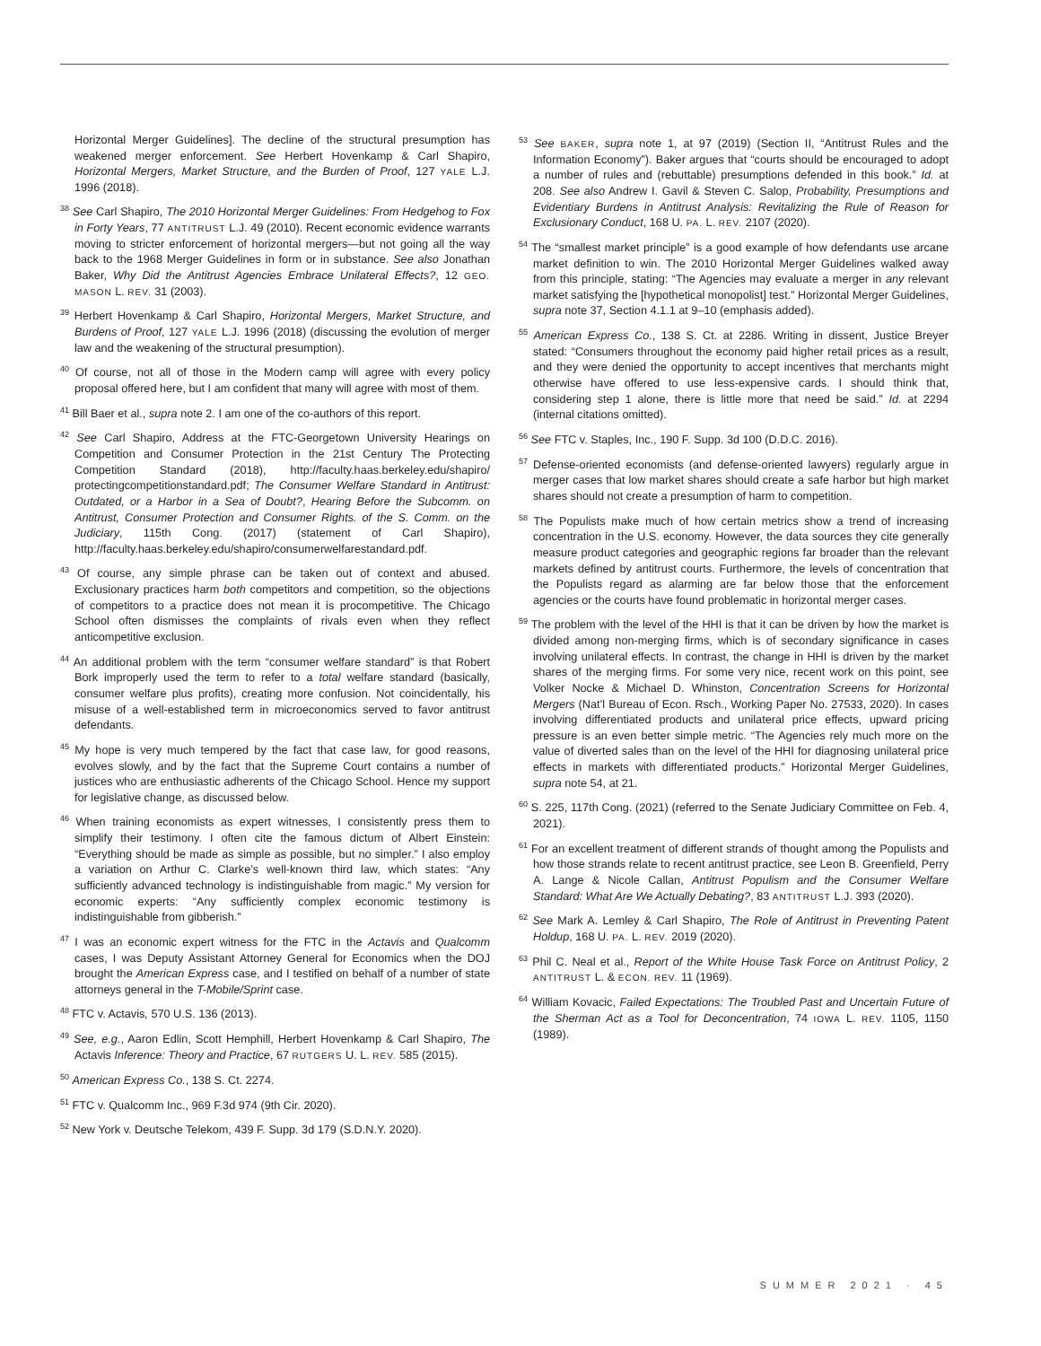Horizontal Merger Guidelines]. The decline of the structural presumption has weakened merger enforcement. See Herbert Hovenkamp & Carl Shapiro, Horizontal Mergers, Market Structure, and the Burden of Proof, 127 YALE L.J. 1996 (2018).
<sup>38</sup> See Carl Shapiro, The 2010 Horizontal Merger Guidelines: From Hedgehog to Fox in Forty Years, 77 ANTITRUST L.J. 49 (2010). Recent economic evidence warrants moving to stricter enforcement of horizontal mergers—but not going all the way back to the 1968 Merger Guidelines in form or in substance. See also Jonathan Baker, Why Did the Antitrust Agencies Embrace Unilateral Effects?, 12 GEO. MASON L. REV. 31 (2003).
<sup>39</sup> Herbert Hovenkamp & Carl Shapiro, Horizontal Mergers, Market Structure, and Burdens of Proof, 127 YALE L.J. 1996 (2018) (discussing the evolution of merger law and the weakening of the structural presumption).
<sup>40</sup> Of course, not all of those in the Modern camp will agree with every policy proposal offered here, but I am confident that many will agree with most of them.
<sup>41</sup> Bill Baer et al., supra note 2. I am one of the co-authors of this report.
<sup>42</sup> See Carl Shapiro, Address at the FTC-Georgetown University Hearings on Competition and Consumer Protection in the 21st Century The Protecting Competition Standard (2018), http://faculty.haas.berkeley.edu/shapiro/ protectingcompetitionstandard.pdf; The Consumer Welfare Standard in Antitrust: Outdated, or a Harbor in a Sea of Doubt?, Hearing Before the Subcomm. on Antitrust, Consumer Protection and Consumer Rights. of the S. Comm. on the Judiciary, 115th Cong. (2017) (statement of Carl Shapiro), http://faculty.haas.berkeley.edu/shapiro/consumerwelfarestandard.pdf.
<sup>43</sup> Of course, any simple phrase can be taken out of context and abused. Exclusionary practices harm both competitors and competition, so the objections of competitors to a practice does not mean it is procompetitive. The Chicago School often dismisses the complaints of rivals even when they reflect anticompetitive exclusion.
<sup>44</sup> An additional problem with the term “consumer welfare standard” is that Robert Bork improperly used the term to refer to a total welfare standard (basically, consumer welfare plus profits), creating more confusion. Not coincidentally, his misuse of a well-established term in microeconomics served to favor antitrust defendants.
<sup>45</sup> My hope is very much tempered by the fact that case law, for good reasons, evolves slowly, and by the fact that the Supreme Court contains a number of justices who are enthusiastic adherents of the Chicago School. Hence my support for legislative change, as discussed below.
<sup>46</sup> When training economists as expert witnesses, I consistently press them to simplify their testimony. I often cite the famous dictum of Albert Einstein: “Everything should be made as simple as possible, but no simpler.” I also employ a variation on Arthur C. Clarke’s well-known third law, which states: “Any sufficiently advanced technology is indistinguishable from magic.” My version for economic experts: “Any sufficiently complex economic testimony is indistinguishable from gibberish.”
<sup>47</sup> I was an economic expert witness for the FTC in the Actavis and Qualcomm cases, I was Deputy Assistant Attorney General for Economics when the DOJ brought the American Express case, and I testified on behalf of a number of state attorneys general in the T-Mobile/Sprint case.
<sup>48</sup> FTC v. Actavis, 570 U.S. 136 (2013).
<sup>49</sup> See, e.g., Aaron Edlin, Scott Hemphill, Herbert Hovenkamp & Carl Shapiro, The Actavis Inference: Theory and Practice, 67 RUTGERS U. L. REV. 585 (2015).
<sup>50</sup> American Express Co., 138 S. Ct. 2274.
<sup>51</sup> FTC v. Qualcomm Inc., 969 F.3d 974 (9th Cir. 2020).
<sup>52</sup> New York v. Deutsche Telekom, 439 F. Supp. 3d 179 (S.D.N.Y. 2020).
<sup>53</sup> See BAKER, supra note 1, at 97 (2019) (Section II, “Antitrust Rules and the Information Economy”). Baker argues that “courts should be encouraged to adopt a number of rules and (rebuttable) presumptions defended in this book.” Id. at 208. See also Andrew I. Gavil & Steven C. Salop, Probability, Presumptions and Evidentiary Burdens in Antitrust Analysis: Revitalizing the Rule of Reason for Exclusionary Conduct, 168 U. PA. L. REV. 2107 (2020).
<sup>54</sup> The “smallest market principle” is a good example of how defendants use arcane market definition to win. The 2010 Horizontal Merger Guidelines walked away from this principle, stating: “The Agencies may evaluate a merger in any relevant market satisfying the [hypothetical monopolist] test.” Horizontal Merger Guidelines, supra note 37, Section 4.1.1 at 9–10 (emphasis added).
<sup>55</sup> American Express Co., 138 S. Ct. at 2286. Writing in dissent, Justice Breyer stated: “Consumers throughout the economy paid higher retail prices as a result, and they were denied the opportunity to accept incentives that merchants might otherwise have offered to use less-expensive cards. I should think that, considering step 1 alone, there is little more that need be said.” Id. at 2294 (internal citations omitted).
<sup>56</sup> See FTC v. Staples, Inc., 190 F. Supp. 3d 100 (D.D.C. 2016).
<sup>57</sup> Defense-oriented economists (and defense-oriented lawyers) regularly argue in merger cases that low market shares should create a safe harbor but high market shares should not create a presumption of harm to competition.
<sup>58</sup> The Populists make much of how certain metrics show a trend of increasing concentration in the U.S. economy. However, the data sources they cite generally measure product categories and geographic regions far broader than the relevant markets defined by antitrust courts. Furthermore, the levels of concentration that the Populists regard as alarming are far below those that the enforcement agencies or the courts have found problematic in horizontal merger cases.
<sup>59</sup> The problem with the level of the HHI is that it can be driven by how the market is divided among non-merging firms, which is of secondary significance in cases involving unilateral effects. In contrast, the change in HHI is driven by the market shares of the merging firms. For some very nice, recent work on this point, see Volker Nocke & Michael D. Whinston, Concentration Screens for Horizontal Mergers (Nat’l Bureau of Econ. Rsch., Working Paper No. 27533, 2020). In cases involving differentiated products and unilateral price effects, upward pricing pressure is an even better simple metric. “The Agencies rely much more on the value of diverted sales than on the level of the HHI for diagnosing unilateral price effects in markets with differentiated products.” Horizontal Merger Guidelines, supra note 54, at 21.
<sup>60</sup> S. 225, 117th Cong. (2021) (referred to the Senate Judiciary Committee on Feb. 4, 2021).
<sup>61</sup> For an excellent treatment of different strands of thought among the Populists and how those strands relate to recent antitrust practice, see Leon B. Greenfield, Perry A. Lange & Nicole Callan, Antitrust Populism and the Consumer Welfare Standard: What Are We Actually Debating?, 83 ANTITRUST L.J. 393 (2020).
<sup>62</sup> See Mark A. Lemley & Carl Shapiro, The Role of Antitrust in Preventing Patent Holdup, 168 U. PA. L. REV. 2019 (2020).
<sup>63</sup> Phil C. Neal et al., Report of the White House Task Force on Antitrust Policy, 2 ANTITRUST L. & ECON. REV. 11 (1969).
<sup>64</sup> William Kovacic, Failed Expectations: The Troubled Past and Uncertain Future of the Sherman Act as a Tool for Deconcentration, 74 IOWA L. REV. 1105, 1150 (1989).
SUMMER 2021 · 45